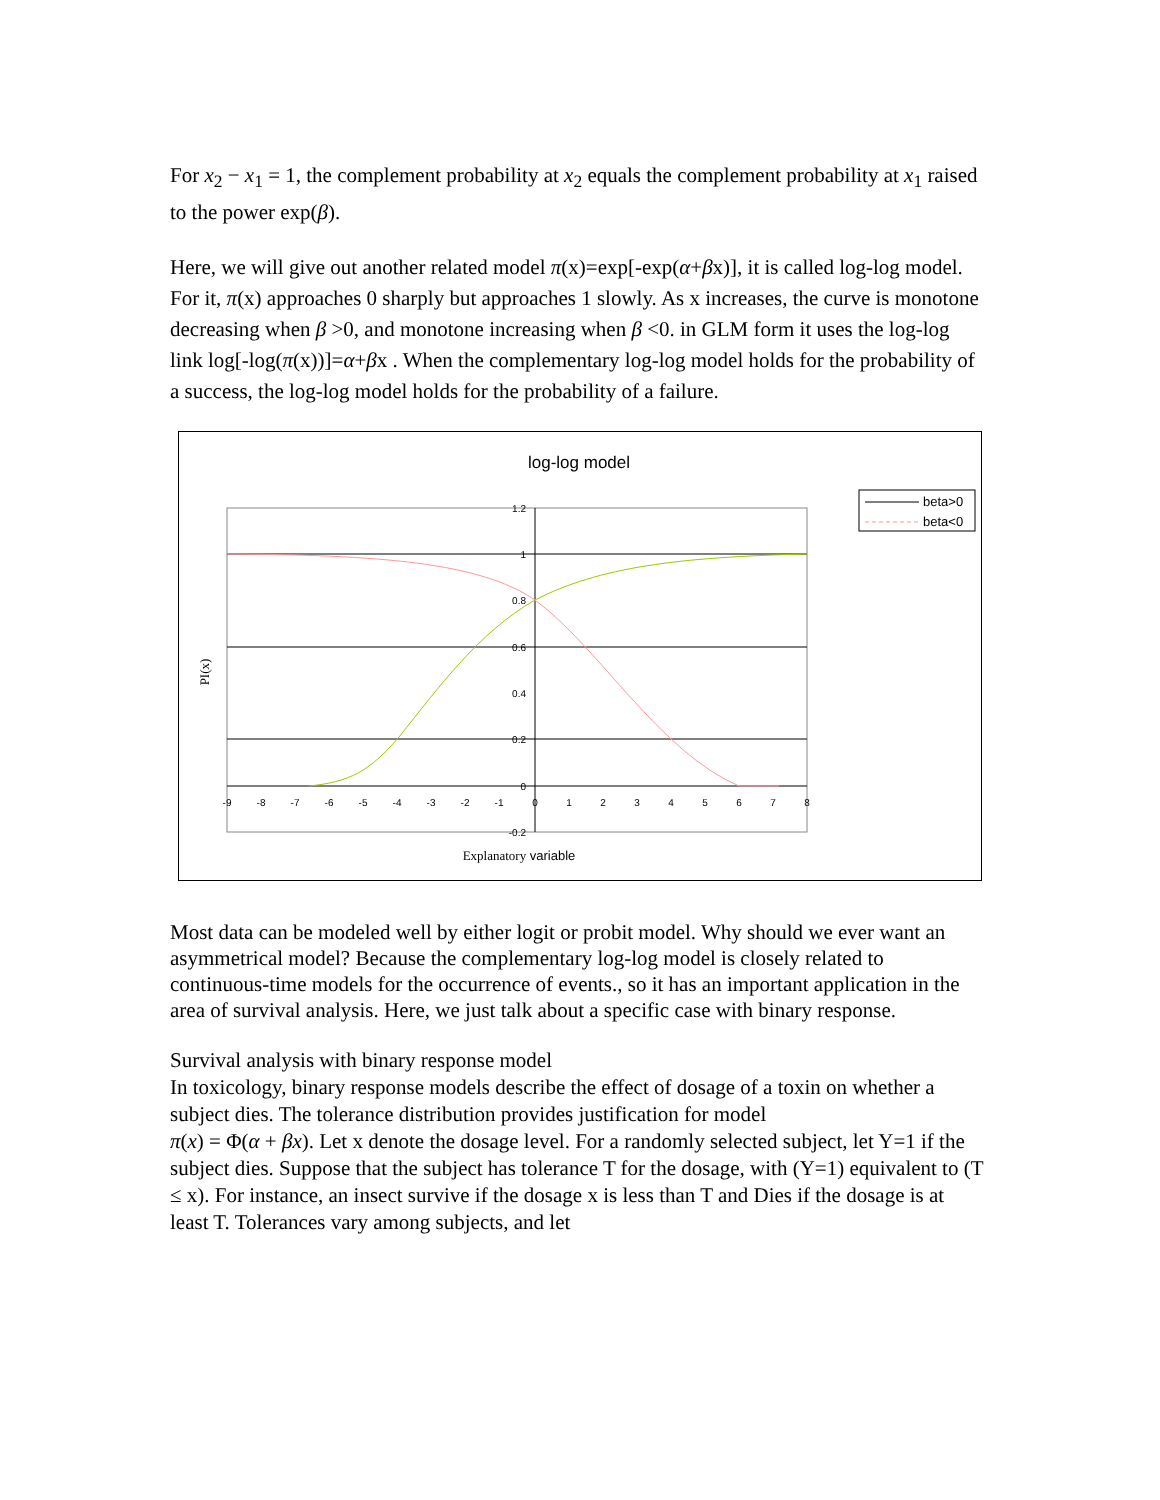For x<sub>2</sub> − x<sub>1</sub> = 1, the complement probability at x<sub>2</sub> equals the complement probability at x<sub>1</sub> raised to the power exp(β).
Here, we will give out another related model π(x)=exp[-exp(α+βx)], it is called log-log model. For it, π(x) approaches 0 sharply but approaches 1 slowly. As x increases, the curve is monotone decreasing when β >0, and monotone increasing when β <0. in GLM form it uses the log-log link log[-log(π(x))]=α+βx . When the complementary log-log model holds for the probability of a success, the log-log model holds for the probability of a failure.
log-log model
beta>0
beta<0
1.2
1
0.8
0.6
0.4
0.2
0
-0.2
-9
-8
-7
-6
-5
-4
-3
-2
-1
0
1
2
3
4
5
6
7
8
PI(x)
Explanatory variable
Most data can be modeled well by either logit or probit model. Why should we ever want an asymmetrical model? Because the complementary log-log model is closely related to continuous-time models for the occurrence of events., so it has an important application in the area of survival analysis. Here, we just talk about a specific case with binary response.
Survival analysis with binary response model
In toxicology, binary response models describe the effect of dosage of a toxin on whether a subject dies. The tolerance distribution provides justification for model
π(x) = Φ(α + βx). Let x denote the dosage level. For a randomly selected subject, let Y=1 if the subject dies. Suppose that the subject has tolerance T for the dosage, with (Y=1) equivalent to (T ≤ x). For instance, an insect survive if the dosage x is less than T and Dies if the dosage is at least T. Tolerances vary among subjects, and let